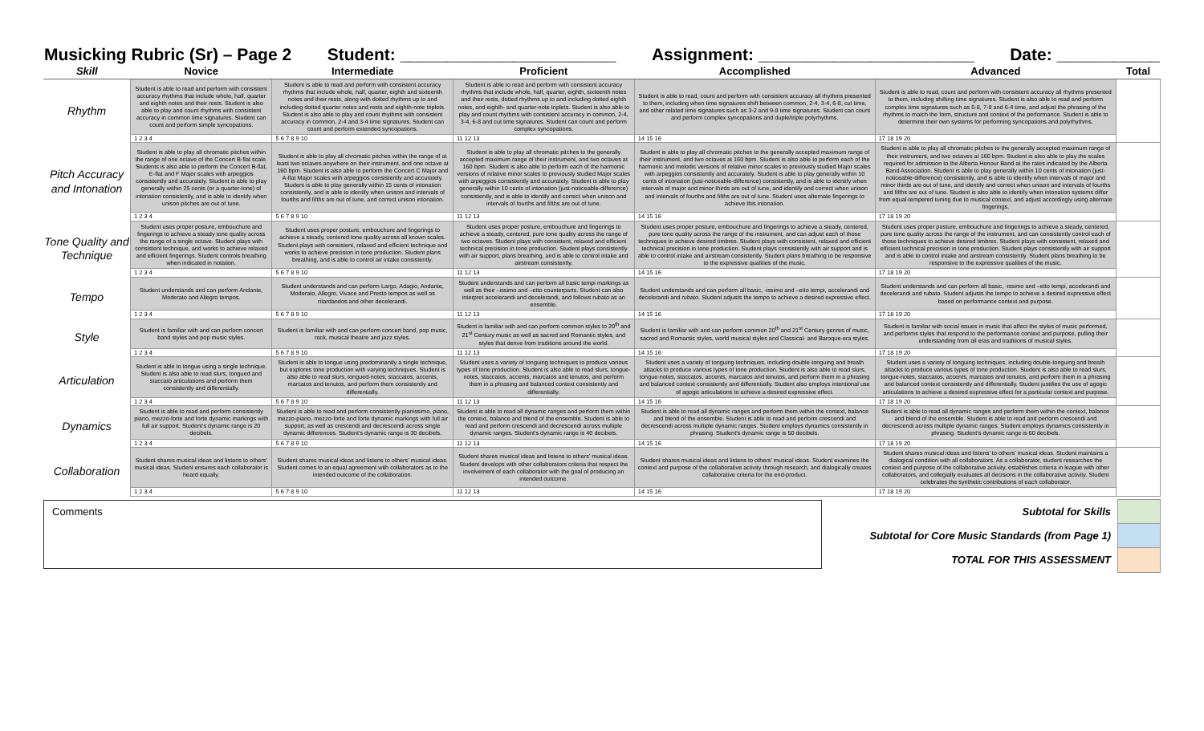Musicking Rubric (Sr) – Page 2 Student: _______________________ Assignment: _______________________ Date: ___________
| Skill | Novice | Intermediate | Proficient | Accomplished | Advanced | Total |
| --- | --- | --- | --- | --- | --- | --- |
| Rhythm | Student is able to read and perform with consistent accuracy rhythms that include whole, half, quarter and eighth notes and their rests. Student is also able to play and count rhythms with consistent accuracy in common time signatures. Student can count and perform simple syncopations. | Student is able to read and perform with consistent accuracy rhythms that include whole, half, quarter, eighth and sixteenth notes and their rests, along with dotted rhythms up to and including dotted quarter notes and rests and eighth-note triplets. Student is also able to play and count rhythms with consistent accuracy in common, 2-4 and 3-4 time signatures. Student can count and perform extended syncopations. | Student is able to read and perform with consistent accuracy rhythms that include whole, half, quarter, eighth, sixteenth notes and their rests, dotted rhythms up to and including dotted eighth notes, and eighth- and quarter-note triplets. Student is also able to play and count rhythms with consistent accuracy in common, 2-4, 3-4, 6-8 and cut time signatures. Student can count and perform complex syncopations. | Student is able to read, count and perform with consistent accuracy all rhythms presented to them, including when time signatures shift between common, 2-4, 3-4, 6-8, cut time, and other related time signatures such as 3-2 and 9-8 time signatures. Student can count and perform complex syncopations and duple/triple polyrhythms. | Student is able to read, count and perform with consistent accuracy all rhythms presented to them, including shifting time signatures. Student is also able to read and perform complex time signatures such as 5-8, 7-8 and 6-4 time, and adjust the phrasing of the rhythms to match the form, structure and context of the performance. Student is able to determine their own systems for performing syncopations and polyrhythms. | |
| | 1 2 3 4 | 5 6 7 8 9 10 | 11 12 13 | 14 15 16 | 17 18 19 20 | |
| Pitch Accuracy and Intonation | Student is able to play all chromatic pitches within the range of one octave of the Concert B-flat scale. Students is also able to perform the Concert B-flat, E-flat and F Major scales with arpeggios consistently and accurately. Student is able to play generally within 25 cents (or a quarter-tone) of intonation consistently, and is able to identify when unison pitches are out of tune. | Student is able to play all chromatic pitches within the range of at least two octaves anywhere on their instrument, and one octave at 160 bpm. Student is also able to perform the Concert C Major and A-flat Major scales with arpeggios consistently and accurately. Student is able to play generally within 15 cents of intonation consistently, and is able to identify when unison and intervals of fourths and fifths are out of tune, and correct unison intonation. | Student is able to play all chromatic pitches to the generally accepted maximum range of their instrument, and two octaves at 160 bpm. Student is also able to perform each of the harmonic versions of relative minor scales to previously studied Major scales with arpeggios consistently and accurately. Student is able to play generally within 10 cents of intonation (just-noticeable-difference) consistently, and is able to identify and correct when unison and intervals of fourths and fifths are out of tune. | Student is able to play all chromatic pitches to the generally accepted maximum range of their instrument, and two octaves at 160 bpm. Student is also able to perform each of the harmonic and melodic versions of relative minor scales to previously studied Major scales with arpeggios consistently and accurately. Student is able to play generally within 10 cents of intonation (just-noticeable-difference) consistently, and is able to identify when intervals of major and minor thirds are out of tune, and identify and correct when unison and intervals of fourths and fifths are out of tune. Student uses alternate fingerings to achieve this intonation. | Student is able to play all chromatic pitches to the generally accepted maximum range of their instrument, and two octaves at 160 bpm. Student is also able to play the scales required for admission to the Alberta Honour Band at the rates indicated by the Alberta Band Association. Student is able to play generally within 10 cents of intonation (just-noticeable-difference) consistently, and is able to identify when intervals of major and minor thirds are out of tune, and identify and correct when unison and intervals of fourths and fifths are out of tune. Student is also able to identify when intonation systems differ from equal-tempered tuning due to musical context, and adjust accordingly using alternate fingerings. | |
| | 1 2 3 4 | 5 6 7 8 9 10 | 11 12 13 | 14 15 16 | 17 18 19 20 | |
| Tone Quality and Technique | Student uses proper posture, embouchure and fingerings to achieve a steady tone quality across the range of a single octave. Student plays with consistent technique, and works to achieve relaxed and efficient fingerings. Student controls breathing when indicated in notation. | Student uses proper posture, embouchure and fingerings to achieve a steady, centered tone quality across all known scales. Student plays with consistent, relaxed and efficient technique and works to achieve precision in tone production. Student plans breathing, and is able to control air intake consistently. | Student uses proper posture, embouchure and fingerings to achieve a steady, centered, pure tone quality across the range of two octaves. Student plays with consistent, relaxed and efficient technical precision in tone production. Student plays consistently with air support, plans breathing, and is able to control intake and airstream consistently. | Student uses proper posture, embouchure and fingerings to achieve a steady, centered, pure tone quality across the range of the instrument, and can adjust each of those techniques to achieve desired timbres. Student plays with consistent, relaxed and efficient technical precision in tone production. Student plays consistently with air support and is able to control intake and airstream consistently. Student plans breathing to be responsive to the expressive qualities of the music. | Student uses proper posture, embouchure and fingerings to achieve a steady, centered, pure tone quality across the range of the instrument, and can consistently control each of those techniques to achieve desired timbres. Student plays with consistent, relaxed and efficient technical precision in tone production. Student plays consistently with air support and is able to control intake and airstream consistently. Student plans breathing to be responsive to the expressive qualities of the music. | |
| | 1 2 3 4 | 5 6 7 8 9 10 | 11 12 13 | 14 15 16 | 17 18 19 20 | |
| Tempo | Student understands and can perform Andante, Moderato and Allegro tempos. | Student understands and can perform Largo, Adagio, Andante, Moderato, Allegro, Vivace and Presto tempos as well as ritardandos and other decelerandi. | Student understands and can perform all basic tempi markings as well as their –issimo and –etto counterparts. Student can also interpret accelerandi and decelerandi, and follows rubato as an ensemble. | Student understands and can perform all basic, -issimo and –etto tempi, accelerandi and decelerandi and rubato. Student adjusts the tempo to achieve a desired expressive effect. | Student understands and can perform all basic, -issimo and –etto tempi, accelerandi and decelerandi and rubato. Student adjusts the tempo to achieve a desired expressive effect based on performance context and purpose. | |
| | 1 2 3 4 | 5 6 7 8 9 10 | 11 12 13 | 14 15 16 | 17 18 19 20 | |
| Style | Student is familiar with and can perform concert band styles and pop music styles. | Student is familiar with and can perform concert band, pop music, rock, musical theatre and jazz styles. | Student is familiar with and can perform common styles to 20<sup>th</sup> and 21<sup>st</sup> Century music as well as sacred and Romantic styles, and styles that derive from traditions around the world. | Student is familiar with and can perform common 20<sup>th</sup> and 21<sup>st</sup> Century genres of music, sacred and Romantic styles, world musical styles and Classical- and Baroque-era styles. | Student is familiar with social issues in music that affect the styles of music performed, and performs styles that respond to the performance context and purpose, pulling their understanding from all eras and traditions of musical styles. | |
| | 1 2 3 4 | 5 6 7 8 9 10 | 11 12 13 | 14 15 16 | 17 18 19 20 | |
| Articulation | Student is able to tongue using a single technique. Student is also able to read slurs, tongued and staccato articulations and perform them consistently and differentially. | Student is able to tongue using predominantly a single technique, but explores tone production with varying techniques. Student is also able to read slurs, tongued-notes, staccatos, accents, marcatos and tenutos, and perform them consistently and differentially. | Student uses a variety of tonguing techniques to produce various types of tone production. Student is also able to read slurs, tongue-notes, staccatos, accents, marcatos and tenutos, and perform them in a phrasing and balanced context consistently and differentially. | Student uses a variety of tonguing techniques, including double-tonguing and breath attacks to produce various types of tone production. Student is also able to read slurs, tongue-notes, staccatos, accents, marcatos and tenutos, and perform them in a phrasing and balanced context consistently and differentially. Student also employs intentional use of agogic articulations to achieve a desired expressive effect. | Student uses a variety of tonguing techniques, including double-tonguing and breath attacks to produce various types of tone production. Student is also able to read slurs, tongue-notes, staccatos, accents, marcatos and tenutos, and perform them in a phrasing and balanced context consistently and differentially. Student justifies the use of agogic articulations to achieve a desired expressive effect for a particular context and purpose. | |
| | 1 2 3 4 | 5 6 7 8 9 10 | 11 12 13 | 14 15 16 | 17 18 19 20 | |
| Dynamics | Student is able to read and perform consistently piano, mezzo-forte and forte dynamic markings with full air support. Student's dynamic range is 20 decibels. | Student is able to read and perform consistently pianissimo, piano, mezzo-piano, mezzo-forte and forte dynamic markings with full air support, as well as crescendi and decrescendi across single dynamic differences. Student's dynamic range is 30 decibels. | Student is able to read all dynamic ranges and perform them within the context, balance and blend of the ensemble. Student is able to read and perform crescendi and decrescendi across multiple dynamic ranges. Student's dynamic range is 40 decibels. | Student is able to read all dynamic ranges and perform them within the context, balance and blend of the ensemble. Student is able to read and perform crescendi and decrescendi across multiple dynamic ranges. Student employs dynamics consistently in phrasing. Student's dynamic range is 50 decibels. | Student is able to read all dynamic ranges and perform them within the context, balance and blend of the ensemble. Student is able to read and perform crescendi and decrescendi across multiple dynamic ranges. Student employs dynamics consistently in phrasing. Student's dynamic range is 60 decibels. | |
| | 1 2 3 4 | 5 6 7 8 9 10 | 11 12 13 | 14 15 16 | 17 18 19 20 | |
| Collaboration | Student shares musical ideas and listens to others' musical ideas. Student ensures each collaborator is heard equally. | Student shares musical ideas and listens to others' musical ideas. Student comes to an equal agreement with collaborators as to the intended outcome of the collaboration. | Student shares musical ideas and listens to others' musical ideas. Student develops with other collaborators criteria that respect the involvement of each collaborator with the goal of producing an intended outcome. | Student shares musical ideas and listens to others' musical ideas. Student examines the context and purpose of the collaborative activity through research, and dialogically creates collaborative criteria for the end-product. | Student shares musical ideas and listens' to others' musical ideas. Student maintains a dialogical condition with all collaborators. As a collaborator, student researches the context and purpose of the collaborative activity, establishes criteria in league with other collaborators, and collegially evaluates all decisions in the collaborative activity. Student celebrates the synthetic contributions of each collaborator. | |
| | 1 2 3 4 | 5 6 7 8 9 10 | 11 12 13 | 14 15 16 | 17 18 19 20 | |
Comments
Subtotal for Skills
Subtotal for Core Music Standards (from Page 1)
TOTAL FOR THIS ASSESSMENT